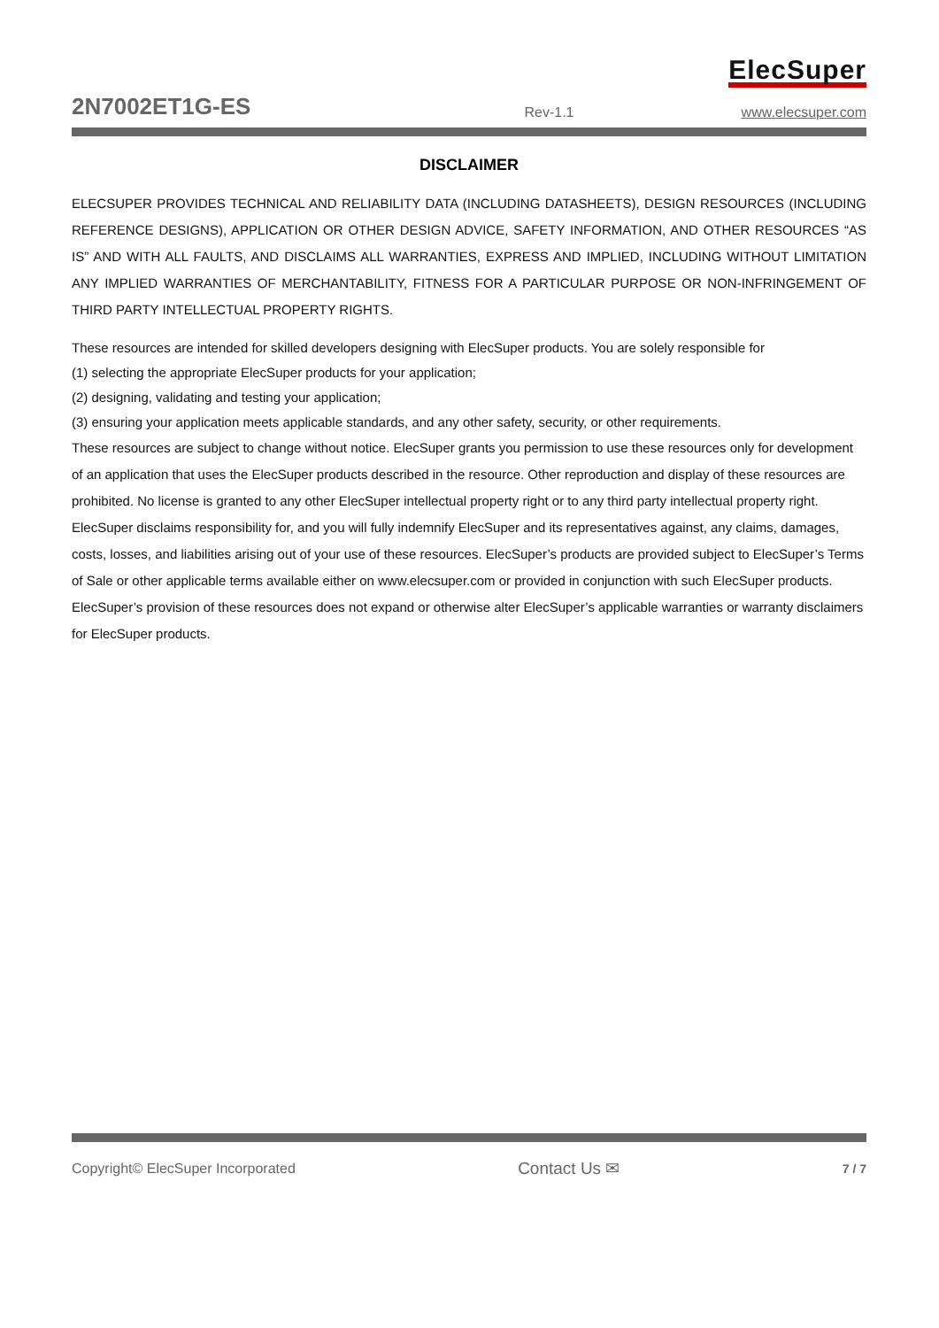ElecSuper
2N7002ET1G-ES Rev-1.1 www.elecsuper.com
DISCLAIMER
ELECSUPER PROVIDES TECHNICAL AND RELIABILITY DATA (INCLUDING DATASHEETS), DESIGN RESOURCES (INCLUDING REFERENCE DESIGNS), APPLICATION OR OTHER DESIGN ADVICE, SAFETY INFORMATION, AND OTHER RESOURCES “AS IS” AND WITH ALL FAULTS, AND DISCLAIMS ALL WARRANTIES, EXPRESS AND IMPLIED, INCLUDING WITHOUT LIMITATION ANY IMPLIED WARRANTIES OF MERCHANTABILITY, FITNESS FOR A PARTICULAR PURPOSE OR NON-INFRINGEMENT OF THIRD PARTY INTELLECTUAL PROPERTY RIGHTS.
These resources are intended for skilled developers designing with ElecSuper products. You are solely responsible for
(1) selecting the appropriate ElecSuper products for your application;
(2) designing, validating and testing your application;
(3) ensuring your application meets applicable standards, and any other safety, security, or other requirements.
These resources are subject to change without notice. ElecSuper grants you permission to use these resources only for development of an application that uses the ElecSuper products described in the resource. Other reproduction and display of these resources are prohibited. No license is granted to any other ElecSuper intellectual property right or to any third party intellectual property right. ElecSuper disclaims responsibility for, and you will fully indemnify ElecSuper and its representatives against, any claims, damages, costs, losses, and liabilities arising out of your use of these resources. ElecSuper’s products are provided subject to ElecSuper’s Terms of Sale or other applicable terms available either on www.elecsuper.com or provided in conjunction with such ElecSuper products. ElecSuper’s provision of these resources does not expand or otherwise alter ElecSuper’s applicable warranties or warranty disclaimers for ElecSuper products.
Copyright© ElecSuper Incorporated Contact Us ✉ 7 / 7